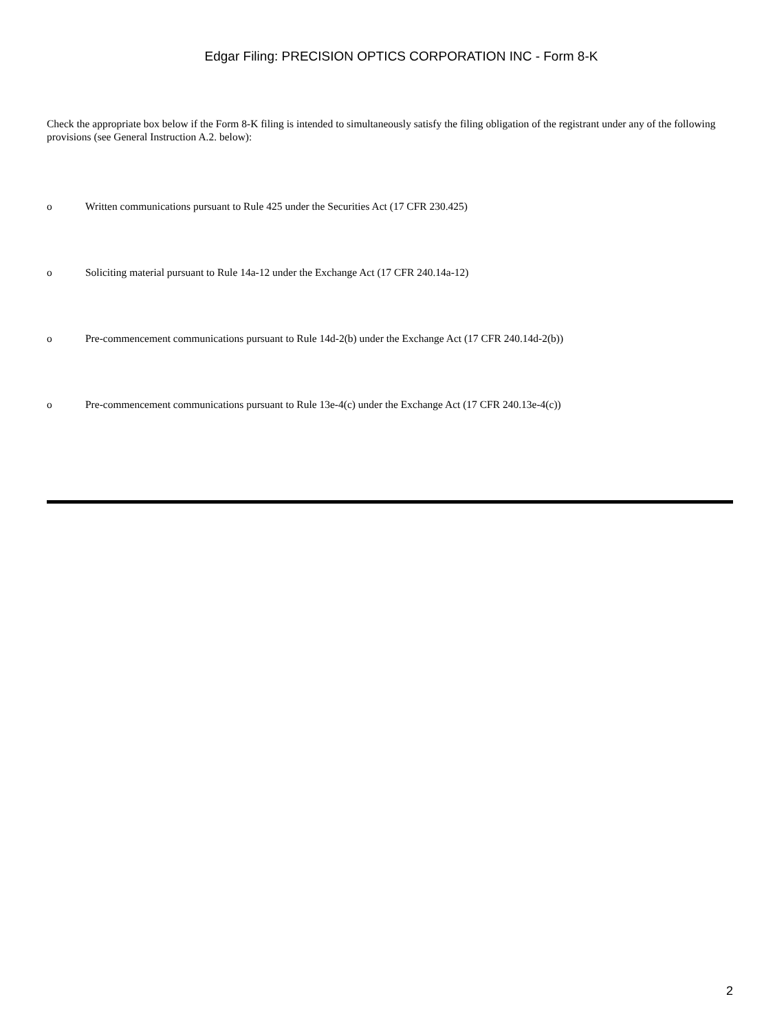Edgar Filing: PRECISION OPTICS CORPORATION INC - Form 8-K
Check the appropriate box below if the Form 8-K filing is intended to simultaneously satisfy the filing obligation of the registrant under any of the following provisions (see General Instruction A.2. below):
o Written communications pursuant to Rule 425 under the Securities Act (17 CFR 230.425)
o Soliciting material pursuant to Rule 14a-12 under the Exchange Act (17 CFR 240.14a-12)
o Pre-commencement communications pursuant to Rule 14d-2(b) under the Exchange Act (17 CFR 240.14d-2(b))
o Pre-commencement communications pursuant to Rule 13e-4(c) under the Exchange Act (17 CFR 240.13e-4(c))
2